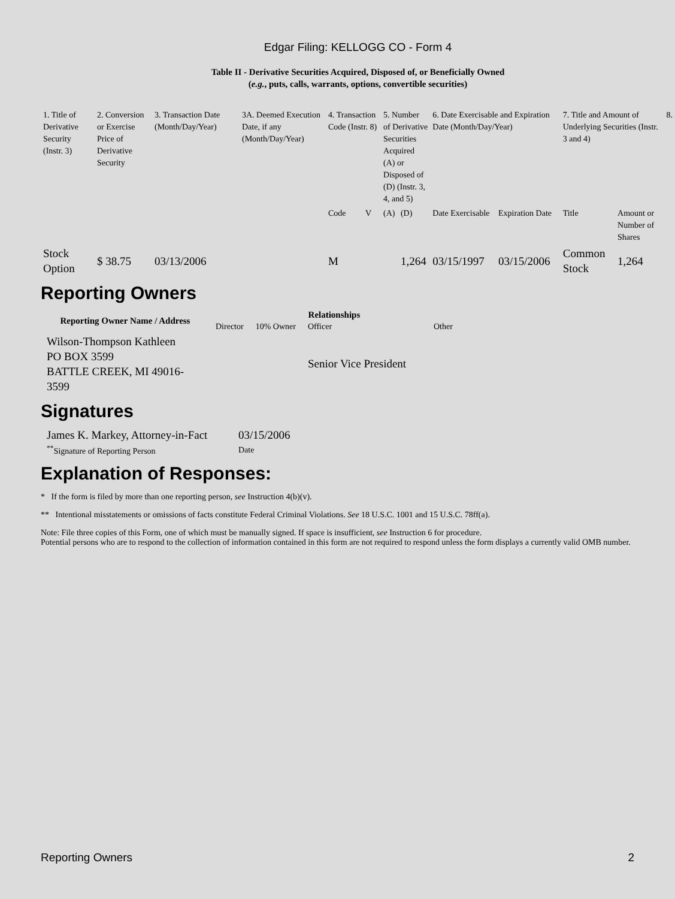Edgar Filing: KELLOGG CO - Form 4
Table II - Derivative Securities Acquired, Disposed of, or Beneficially Owned
(e.g., puts, calls, warrants, options, convertible securities)
| 1. Title of Derivative Security (Instr. 3) | 2. Conversion or Exercise Price of Derivative Security | 3. Transaction Date (Month/Day/Year) | 3A. Deemed Execution Date, if any (Month/Day/Year) | 4. Transaction Code (Instr. 8) | | 5. Number of Derivative Securities Acquired (A) or Disposed of (D) (Instr. 3, 4, and 5) | | 6. Date Exercisable and Expiration Date (Month/Day/Year) | | 7. Title and Amount of Underlying Securities (Instr. 3 and 4) | | 8. |
| | | | | Code | V | (A) | (D) | Date Exercisable | Expiration Date | Title | Amount or Number of Shares | |
| Stock Option | $ 38.75 | 03/13/2006 | | M | | | 1,264 | 03/15/1997 | 03/15/2006 | Common Stock | 1,264 | |
Reporting Owners
| Reporting Owner Name / Address | Relationships | | | |
| --- | --- | --- | --- | --- |
| | Director | 10% Owner | Officer | Other |
| Wilson-Thompson Kathleen PO BOX 3599 BATTLE CREEK, MI 49016-3599 | | | Senior Vice President | |
Signatures
| James K. Markey, Attorney-in-Fact | 03/15/2006 |
| <sup>**</sup> Signature of Reporting Person | Date |
Explanation of Responses:
* If the form is filed by more than one reporting person, see Instruction 4(b)(v).
** Intentional misstatements or omissions of facts constitute Federal Criminal Violations. See 18 U.S.C. 1001 and 15 U.S.C. 78ff(a).
Note: File three copies of this Form, one of which must be manually signed. If space is insufficient, see Instruction 6 for procedure.
Potential persons who are to respond to the collection of information contained in this form are not required to respond unless the form displays a currently valid OMB number.
Reporting Owners 2